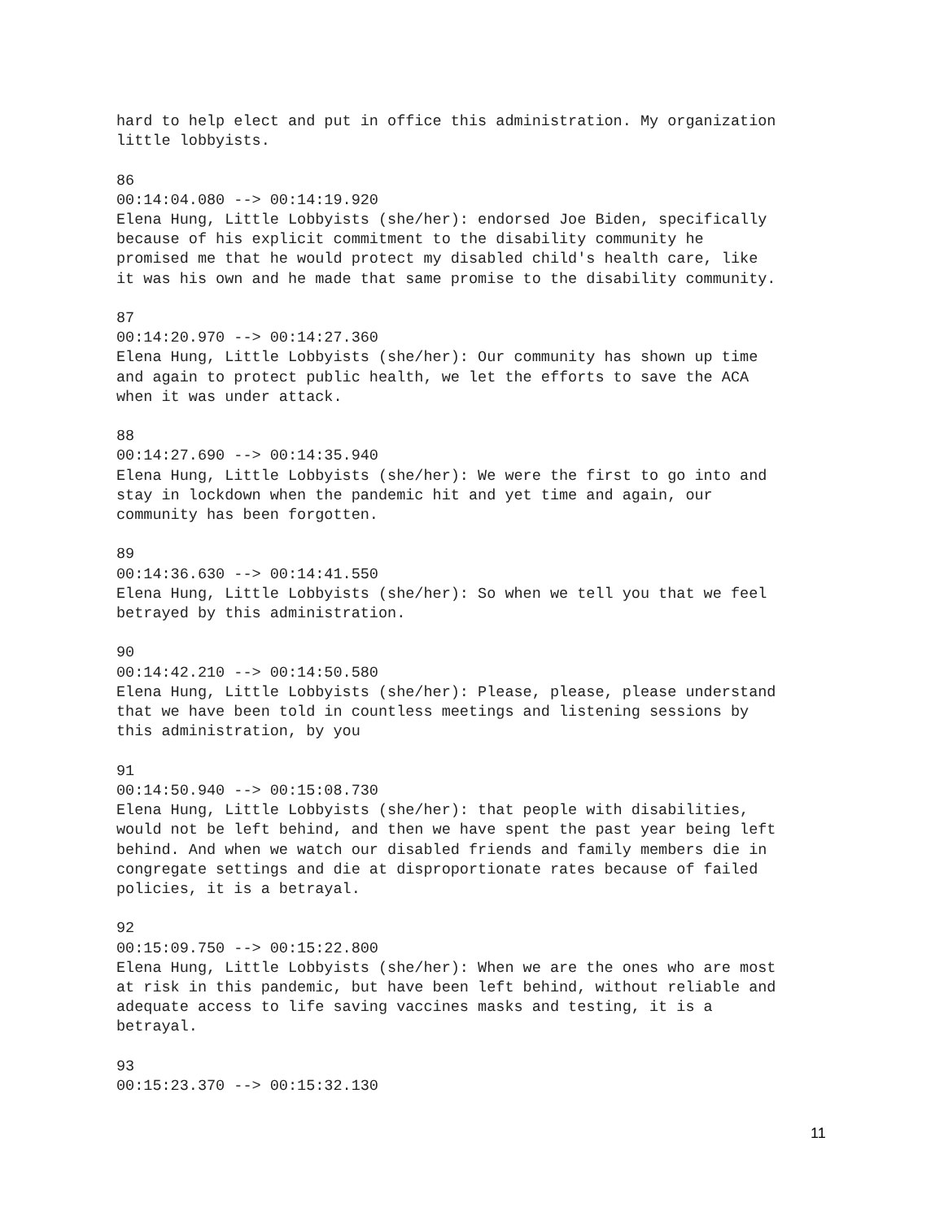hard to help elect and put in office this administration. My organization little lobbyists. 86 00:14:04.080 --> 00:14:19.920 Elena Hung, Little Lobbyists (she/her): endorsed Joe Biden, specifically because of his explicit commitment to the disability community he promised me that he would protect my disabled child's health care, like it was his own and he made that same promise to the disability community. 87 00:14:20.970 --> 00:14:27.360 Elena Hung, Little Lobbyists (she/her): Our community has shown up time and again to protect public health, we let the efforts to save the ACA when it was under attack. 88 00:14:27.690 --> 00:14:35.940 Elena Hung, Little Lobbyists (she/her): We were the first to go into and stay in lockdown when the pandemic hit and yet time and again, our community has been forgotten. 89 00:14:36.630 --> 00:14:41.550 Elena Hung, Little Lobbyists (she/her): So when we tell you that we feel betrayed by this administration. 90 00:14:42.210 --> 00:14:50.580 Elena Hung, Little Lobbyists (she/her): Please, please, please understand that we have been told in countless meetings and listening sessions by this administration, by you 91 00:14:50.940 --> 00:15:08.730 Elena Hung, Little Lobbyists (she/her): that people with disabilities, would not be left behind, and then we have spent the past year being left behind. And when we watch our disabled friends and family members die in congregate settings and die at disproportionate rates because of failed policies, it is a betrayal. 92 00:15:09.750 --> 00:15:22.800 Elena Hung, Little Lobbyists (she/her): When we are the ones who are most at risk in this pandemic, but have been left behind, without reliable and adequate access to life saving vaccines masks and testing, it is a betrayal. 93 00:15:23.370 --> 00:15:32.130
11